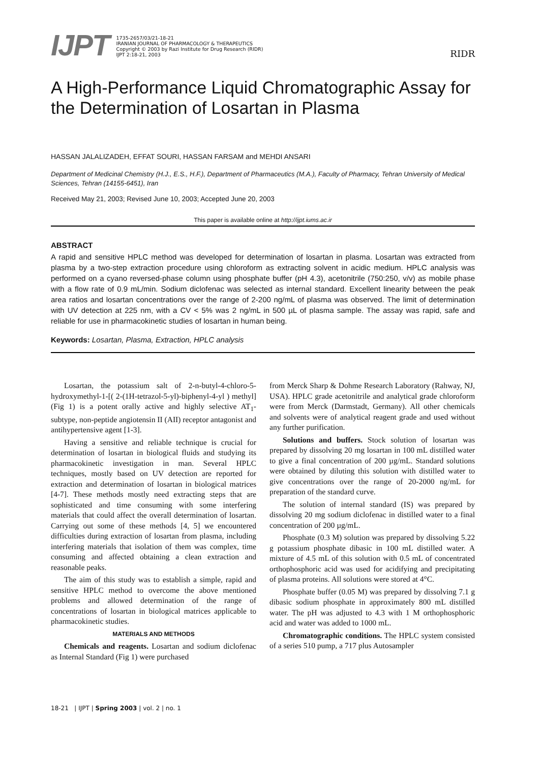IJPT
1735-2657/03/21-18-21
IRANIAN JOURNAL OF PHARMACOLOGY & THERAPEUTICS
Copyright © 2003 by Razi Institute for Drug Research (RIDR)
IJPT 2:18-21, 2003
RIDR
A High-Performance Liquid Chromatographic Assay for the Determination of Losartan in Plasma
HASSAN JALALIZADEH, EFFAT SOURI, HASSAN FARSAM and MEHDI ANSARI
Department of Medicinal Chemistry (H.J., E.S., H.F.), Department of Pharmaceutics (M.A.), Faculty of Pharmacy, Tehran University of Medical Sciences, Tehran (14155-6451), Iran
Received May 21, 2003; Revised June 10, 2003; Accepted June 20, 2003
This paper is available online at http://ijpt.iums.ac.ir
ABSTRACT
A rapid and sensitive HPLC method was developed for determination of losartan in plasma. Losartan was extracted from plasma by a two-step extraction procedure using chloroform as extracting solvent in acidic medium. HPLC analysis was performed on a cyano reversed-phase column using phosphate buffer (pH 4.3), acetonitrile (750:250, v/v) as mobile phase with a flow rate of 0.9 mL/min. Sodium diclofenac was selected as internal standard. Excellent linearity between the peak area ratios and losartan concentrations over the range of 2-200 ng/mL of plasma was observed. The limit of determination with UV detection at 225 nm, with a CV < 5% was 2 ng/mL in 500 µL of plasma sample. The assay was rapid, safe and reliable for use in pharmacokinetic studies of losartan in human being.
Keywords: Losartan, Plasma, Extraction, HPLC analysis
Losartan, the potassium salt of 2-n-butyl-4-chloro-5-hydroxymethyl-1-[( 2-(1H-tetrazol-5-yl)-biphenyl-4-yl ) methyl] (Fig 1) is a potent orally active and highly selective AT<sub>1</sub>-subtype, non-peptide angiotensin II (AII) receptor antagonist and antihypertensive agent [1-3].
Having a sensitive and reliable technique is crucial for determination of losartan in biological fluids and studying its pharmacokinetic investigation in man. Several HPLC techniques, mostly based on UV detection are reported for extraction and determination of losartan in biological matrices [4-7]. These methods mostly need extracting steps that are sophisticated and time consuming with some interfering materials that could affect the overall determination of losartan. Carrying out some of these methods [4, 5] we encountered difficulties during extraction of losartan from plasma, including interfering materials that isolation of them was complex, time consuming and affected obtaining a clean extraction and reasonable peaks.
The aim of this study was to establish a simple, rapid and sensitive HPLC method to overcome the above mentioned problems and allowed determination of the range of concentrations of losartan in biological matrices applicable to pharmacokinetic studies.
MATERIALS AND METHODS
Chemicals and reagents. Losartan and sodium diclofenac as Internal Standard (Fig 1) were purchased
from Merck Sharp & Dohme Research Laboratory (Rahway, NJ, USA). HPLC grade acetonitrile and analytical grade chloroform were from Merck (Darmstadt, Germany). All other chemicals and solvents were of analytical reagent grade and used without any further purification.
Solutions and buffers. Stock solution of losartan was prepared by dissolving 20 mg losartan in 100 mL distilled water to give a final concentration of 200 µg/mL. Standard solutions were obtained by diluting this solution with distilled water to give concentrations over the range of 20-2000 ng/mL for preparation of the standard curve.
The solution of internal standard (IS) was prepared by dissolving 20 mg sodium diclofenac in distilled water to a final concentration of 200 µg/mL.
Phosphate (0.3 M) solution was prepared by dissolving 5.22 g potassium phosphate dibasic in 100 mL distilled water. A mixture of 4.5 mL of this solution with 0.5 mL of concentrated orthophosphoric acid was used for acidifying and precipitating of plasma proteins. All solutions were stored at 4°C.
Phosphate buffer (0.05 M) was prepared by dissolving 7.1 g dibasic sodium phosphate in approximately 800 mL distilled water. The pH was adjusted to 4.3 with 1 M orthophosphoric acid and water was added to 1000 mL.
Chromatographic conditions. The HPLC system consisted of a series 510 pump, a 717 plus Autosampler
18-21 | IJPT | Spring 2003 | vol. 2 | no. 1